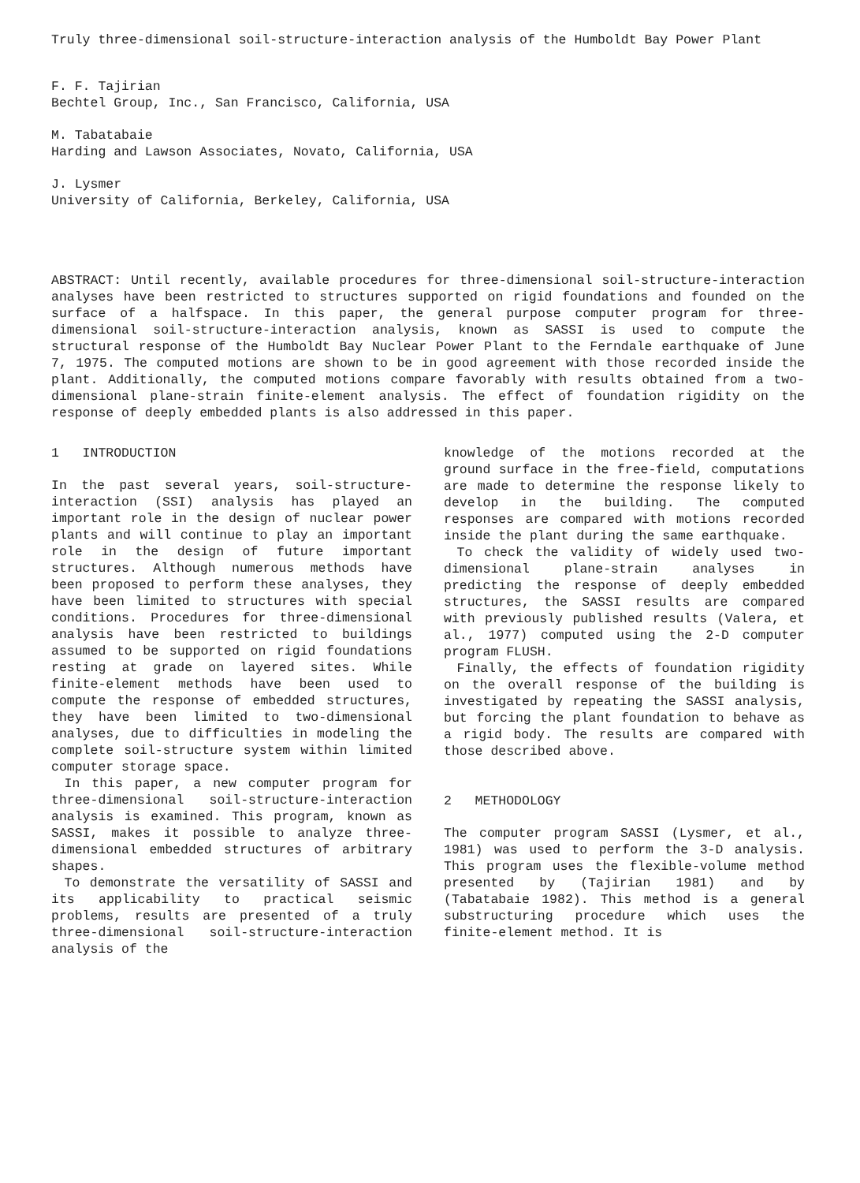Truly three-dimensional soil-structure-interaction analysis of the Humboldt Bay Power Plant
F. F. Tajirian
Bechtel Group, Inc., San Francisco, California, USA
M. Tabatabaie
Harding and Lawson Associates, Novato, California, USA
J. Lysmer
University of California, Berkeley, California, USA
ABSTRACT: Until recently, available procedures for three-dimensional soil-structure-interaction analyses have been restricted to structures supported on rigid foundations and founded on the surface of a halfspace. In this paper, the general purpose computer program for three-dimensional soil-structure-interaction analysis, known as SASSI is used to compute the structural response of the Humboldt Bay Nuclear Power Plant to the Ferndale earthquake of June 7, 1975. The computed motions are shown to be in good agreement with those recorded inside the plant. Additionally, the computed motions compare favorably with results obtained from a two-dimensional plane-strain finite-element analysis. The effect of foundation rigidity on the response of deeply embedded plants is also addressed in this paper.
1 INTRODUCTION
In the past several years, soil-structure-interaction (SSI) analysis has played an important role in the design of nuclear power plants and will continue to play an important role in the design of future important structures. Although numerous methods have been proposed to perform these analyses, they have been limited to structures with special conditions. Procedures for three-dimensional analysis have been restricted to buildings assumed to be supported on rigid foundations resting at grade on layered sites. While finite-element methods have been used to compute the response of embedded structures, they have been limited to two-dimensional analyses, due to difficulties in modeling the complete soil-structure system within limited computer storage space.
In this paper, a new computer program for three-dimensional soil-structure-interaction analysis is examined. This program, known as SASSI, makes it possible to analyze three-dimensional embedded structures of arbitrary shapes.
To demonstrate the versatility of SASSI and its applicability to practical seismic problems, results are presented of a truly three-dimensional soil-structure-interaction analysis of the
knowledge of the motions recorded at the ground surface in the free-field, computations are made to determine the response likely to develop in the building. The computed responses are compared with motions recorded inside the plant during the same earthquake.
To check the validity of widely used two-dimensional plane-strain analyses in predicting the response of deeply embedded structures, the SASSI results are compared with previously published results (Valera, et al., 1977) computed using the 2-D computer program FLUSH.
Finally, the effects of foundation rigidity on the overall response of the building is investigated by repeating the SASSI analysis, but forcing the plant foundation to behave as a rigid body. The results are compared with those described above.
2 METHODOLOGY
The computer program SASSI (Lysmer, et al., 1981) was used to perform the 3-D analysis. This program uses the flexible-volume method presented by (Tajirian 1981) and by (Tabatabaie 1982). This method is a general substructuring procedure which uses the finite-element method. It is